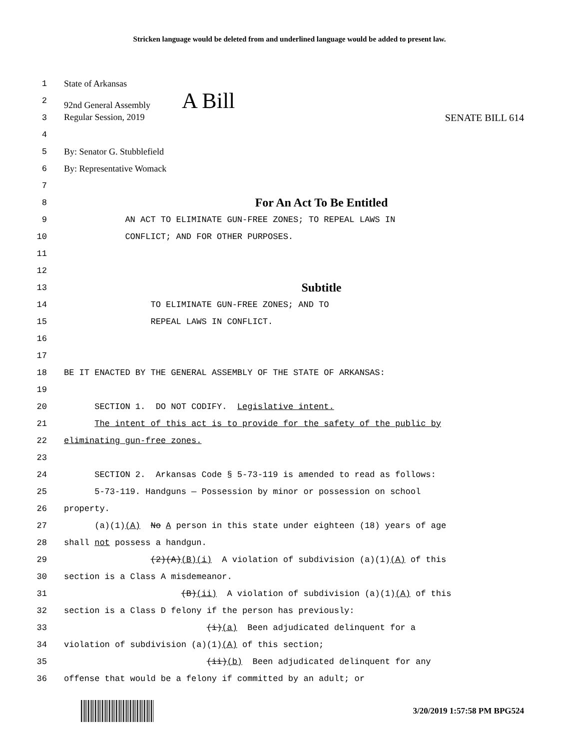Stricken language would be deleted from and underlined language would be added to present law.
1
State of Arkansas
2
92nd General Assembly A Bill
3
Regular Session, 2019 SENATE BILL 614
4
5
By: Senator G. Stubblefield
6
By: Representative Womack
7
8
For An Act To Be Entitled
9
AN ACT TO ELIMINATE GUN-FREE ZONES; TO REPEAL LAWS IN
10
CONFLICT; AND FOR OTHER PURPOSES.
11
12
13
Subtitle
14
TO ELIMINATE GUN-FREE ZONES; AND TO
15
REPEAL LAWS IN CONFLICT.
16
17
18
BE IT ENACTED BY THE GENERAL ASSEMBLY OF THE STATE OF ARKANSAS:
19
20
SECTION 1. DO NOT CODIFY. Legislative intent.
21
The intent of this act is to provide for the safety of the public by
22
eliminating gun-free zones.
23
24
SECTION 2. Arkansas Code § 5-73-119 is amended to read as follows:
25
5-73-119. Handguns — Possession by minor or possession on school
26
property.
27
(a)(1)(A) No A person in this state under eighteen (18) years of age
28
shall not possess a handgun.
29
(2)(A)(B)(i) A violation of subdivision (a)(1)(A) of this
30
section is a Class A misdemeanor.
31
(B)(ii) A violation of subdivision (a)(1)(A) of this
32
section is a Class D felony if the person has previously:
33
(i)(a) Been adjudicated delinquent for a
34
violation of subdivision (a)(1)(A) of this section;
35
(ii)(b) Been adjudicated delinquent for any
36
offense that would be a felony if committed by an adult; or
3/20/2019 1:57:58 PM BPG524